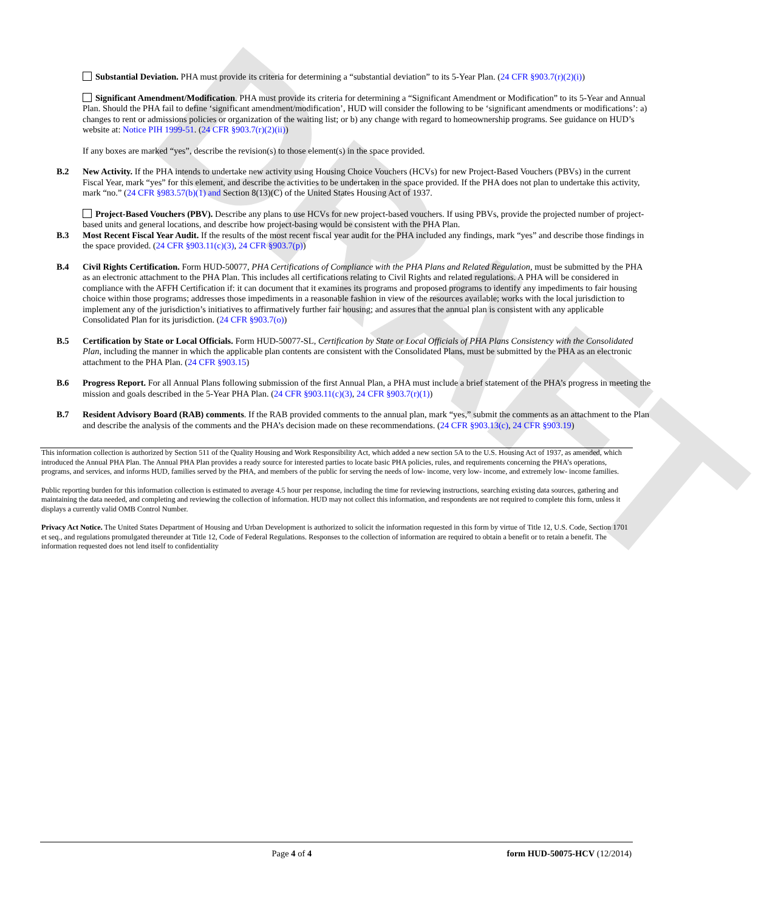DRAFT
Substantial Deviation. PHA must provide its criteria for determining a “substantial deviation” to its 5-Year Plan. (24 CFR §903.7(r)(2)(i))
Significant Amendment/Modification. PHA must provide its criteria for determining a “Significant Amendment or Modification” to its 5-Year and Annual Plan. Should the PHA fail to define ‘significant amendment/modification’, HUD will consider the following to be ‘significant amendments or modifications’: a) changes to rent or admissions policies or organization of the waiting list; or b) any change with regard to homeownership programs. See guidance on HUD’s website at: Notice PIH 1999-51. (24 CFR §903.7(r)(2)(ii))
If any boxes are marked “yes”, describe the revision(s) to those element(s) in the space provided.
B.2 New Activity. If the PHA intends to undertake new activity using Housing Choice Vouchers (HCVs) for new Project-Based Vouchers (PBVs) in the current Fiscal Year, mark “yes” for this element, and describe the activities to be undertaken in the space provided. If the PHA does not plan to undertake this activity, mark “no.” (24 CFR §983.57(b)(1) and Section 8(13)(C) of the United States Housing Act of 1937.
Project-Based Vouchers (PBV). Describe any plans to use HCVs for new project-based vouchers. If using PBVs, provide the projected number of project-based units and general locations, and describe how project-basing would be consistent with the PHA Plan.
B.3 Most Recent Fiscal Year Audit. If the results of the most recent fiscal year audit for the PHA included any findings, mark “yes” and describe those findings in the space provided. (24 CFR §903.11(c)(3), 24 CFR §903.7(p))
B.4 Civil Rights Certification. Form HUD-50077, PHA Certifications of Compliance with the PHA Plans and Related Regulation, must be submitted by the PHA as an electronic attachment to the PHA Plan. This includes all certifications relating to Civil Rights and related regulations. A PHA will be considered in compliance with the AFFH Certification if: it can document that it examines its programs and proposed programs to identify any impediments to fair housing choice within those programs; addresses those impediments in a reasonable fashion in view of the resources available; works with the local jurisdiction to implement any of the jurisdiction’s initiatives to affirmatively further fair housing; and assures that the annual plan is consistent with any applicable Consolidated Plan for its jurisdiction. (24 CFR §903.7(o))
B.5 Certification by State or Local Officials. Form HUD-50077-SL, Certification by State or Local Officials of PHA Plans Consistency with the Consolidated Plan, including the manner in which the applicable plan contents are consistent with the Consolidated Plans, must be submitted by the PHA as an electronic attachment to the PHA Plan. (24 CFR §903.15)
B.6 Progress Report. For all Annual Plans following submission of the first Annual Plan, a PHA must include a brief statement of the PHA’s progress in meeting the mission and goals described in the 5-Year PHA Plan. (24 CFR §903.11(c)(3), 24 CFR §903.7(r)(1))
B.7 Resident Advisory Board (RAB) comments. If the RAB provided comments to the annual plan, mark “yes,” submit the comments as an attachment to the Plan and describe the analysis of the comments and the PHA’s decision made on these recommendations. (24 CFR §903.13(c), 24 CFR §903.19)
This information collection is authorized by Section 511 of the Quality Housing and Work Responsibility Act, which added a new section 5A to the U.S. Housing Act of 1937, as amended, which introduced the Annual PHA Plan. The Annual PHA Plan provides a ready source for interested parties to locate basic PHA policies, rules, and requirements concerning the PHA’s operations, programs, and services, and informs HUD, families served by the PHA, and members of the public for serving the needs of low- income, very low- income, and extremely low- income families.
Public reporting burden for this information collection is estimated to average 4.5 hour per response, including the time for reviewing instructions, searching existing data sources, gathering and maintaining the data needed, and completing and reviewing the collection of information. HUD may not collect this information, and respondents are not required to complete this form, unless it displays a currently valid OMB Control Number.
Privacy Act Notice. The United States Department of Housing and Urban Development is authorized to solicit the information requested in this form by virtue of Title 12, U.S. Code, Section 1701 et seq., and regulations promulgated thereunder at Title 12, Code of Federal Regulations. Responses to the collection of information are required to obtain a benefit or to retain a benefit. The information requested does not lend itself to confidentiality
Page 4 of 4 form HUD-50075-HCV (12/2014)